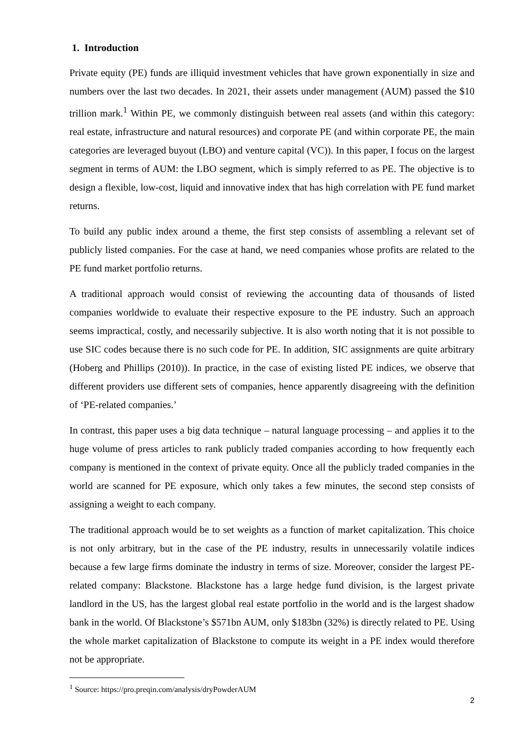1. Introduction
Private equity (PE) funds are illiquid investment vehicles that have grown exponentially in size and numbers over the last two decades. In 2021, their assets under management (AUM) passed the $10 trillion mark.<sup>1</sup> Within PE, we commonly distinguish between real assets (and within this category: real estate, infrastructure and natural resources) and corporate PE (and within corporate PE, the main categories are leveraged buyout (LBO) and venture capital (VC)). In this paper, I focus on the largest segment in terms of AUM: the LBO segment, which is simply referred to as PE. The objective is to design a flexible, low-cost, liquid and innovative index that has high correlation with PE fund market returns.
To build any public index around a theme, the first step consists of assembling a relevant set of publicly listed companies. For the case at hand, we need companies whose profits are related to the PE fund market portfolio returns.
A traditional approach would consist of reviewing the accounting data of thousands of listed companies worldwide to evaluate their respective exposure to the PE industry. Such an approach seems impractical, costly, and necessarily subjective. It is also worth noting that it is not possible to use SIC codes because there is no such code for PE. In addition, SIC assignments are quite arbitrary (Hoberg and Phillips (2010)). In practice, in the case of existing listed PE indices, we observe that different providers use different sets of companies, hence apparently disagreeing with the definition of ‘PE-related companies.’
In contrast, this paper uses a big data technique – natural language processing – and applies it to the huge volume of press articles to rank publicly traded companies according to how frequently each company is mentioned in the context of private equity. Once all the publicly traded companies in the world are scanned for PE exposure, which only takes a few minutes, the second step consists of assigning a weight to each company.
The traditional approach would be to set weights as a function of market capitalization. This choice is not only arbitrary, but in the case of the PE industry, results in unnecessarily volatile indices because a few large firms dominate the industry in terms of size. Moreover, consider the largest PE-related company: Blackstone. Blackstone has a large hedge fund division, is the largest private landlord in the US, has the largest global real estate portfolio in the world and is the largest shadow bank in the world. Of Blackstone’s $571bn AUM, only $183bn (32%) is directly related to PE. Using the whole market capitalization of Blackstone to compute its weight in a PE index would therefore not be appropriate.
<sup>1</sup> Source: https://pro.preqin.com/analysis/dryPowderAUM
2